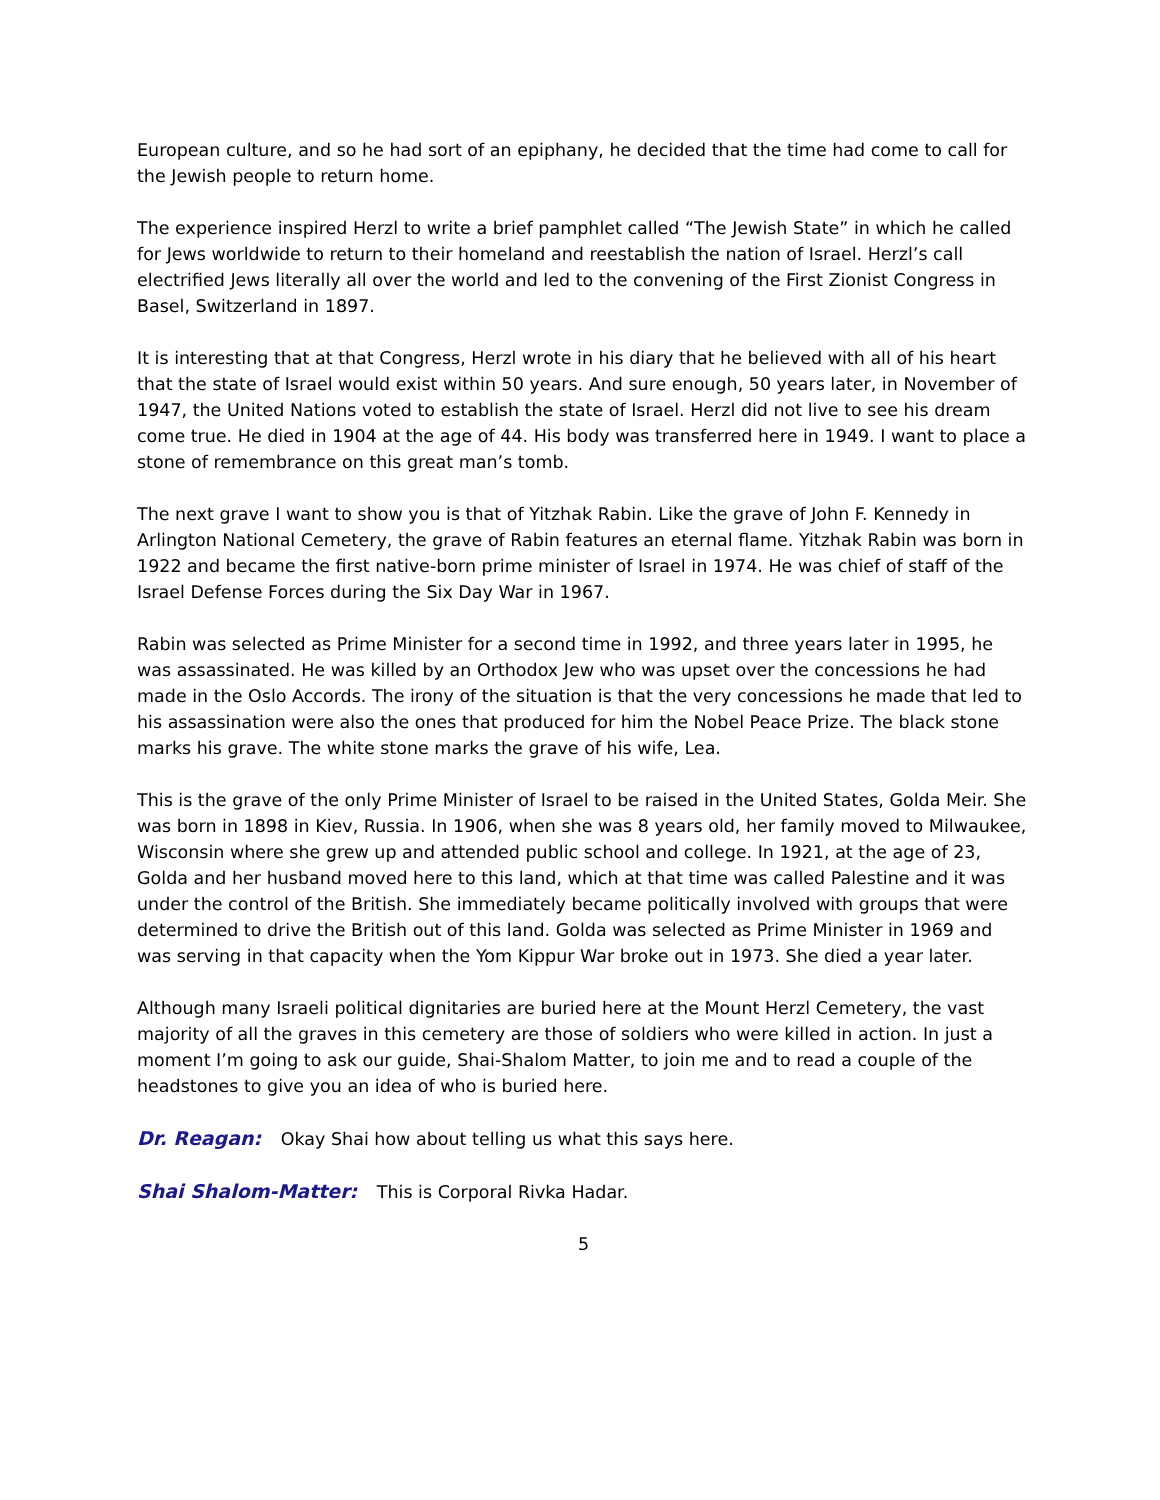European culture, and so he had sort of an epiphany, he decided that the time had come to call for the Jewish people to return home.
The experience inspired Herzl to write a brief pamphlet called “The Jewish State” in which he called for Jews worldwide to return to their homeland and reestablish the nation of Israel. Herzl’s call electrified Jews literally all over the world and led to the convening of the First Zionist Congress in Basel, Switzerland in 1897.
It is interesting that at that Congress, Herzl wrote in his diary that he believed with all of his heart that the state of Israel would exist within 50 years. And sure enough, 50 years later, in November of 1947, the United Nations voted to establish the state of Israel. Herzl did not live to see his dream come true. He died in 1904 at the age of 44. His body was transferred here in 1949. I want to place a stone of remembrance on this great man’s tomb.
The next grave I want to show you is that of Yitzhak Rabin. Like the grave of John F. Kennedy in Arlington National Cemetery, the grave of Rabin features an eternal flame. Yitzhak Rabin was born in 1922 and became the first native-born prime minister of Israel in 1974. He was chief of staff of the Israel Defense Forces during the Six Day War in 1967.
Rabin was selected as Prime Minister for a second time in 1992, and three years later in 1995, he was assassinated. He was killed by an Orthodox Jew who was upset over the concessions he had made in the Oslo Accords. The irony of the situation is that the very concessions he made that led to his assassination were also the ones that produced for him the Nobel Peace Prize. The black stone marks his grave. The white stone marks the grave of his wife, Lea.
This is the grave of the only Prime Minister of Israel to be raised in the United States, Golda Meir. She was born in 1898 in Kiev, Russia. In 1906, when she was 8 years old, her family moved to Milwaukee, Wisconsin where she grew up and attended public school and college. In 1921, at the age of 23, Golda and her husband moved here to this land, which at that time was called Palestine and it was under the control of the British. She immediately became politically involved with groups that were determined to drive the British out of this land. Golda was selected as Prime Minister in 1969 and was serving in that capacity when the Yom Kippur War broke out in 1973. She died a year later.
Although many Israeli political dignitaries are buried here at the Mount Herzl Cemetery, the vast majority of all the graves in this cemetery are those of soldiers who were killed in action. In just a moment I’m going to ask our guide, Shai-Shalom Matter, to join me and to read a couple of the headstones to give you an idea of who is buried here.
Dr. Reagan: Okay Shai how about telling us what this says here.
Shai Shalom-Matter: This is Corporal Rivka Hadar.
5